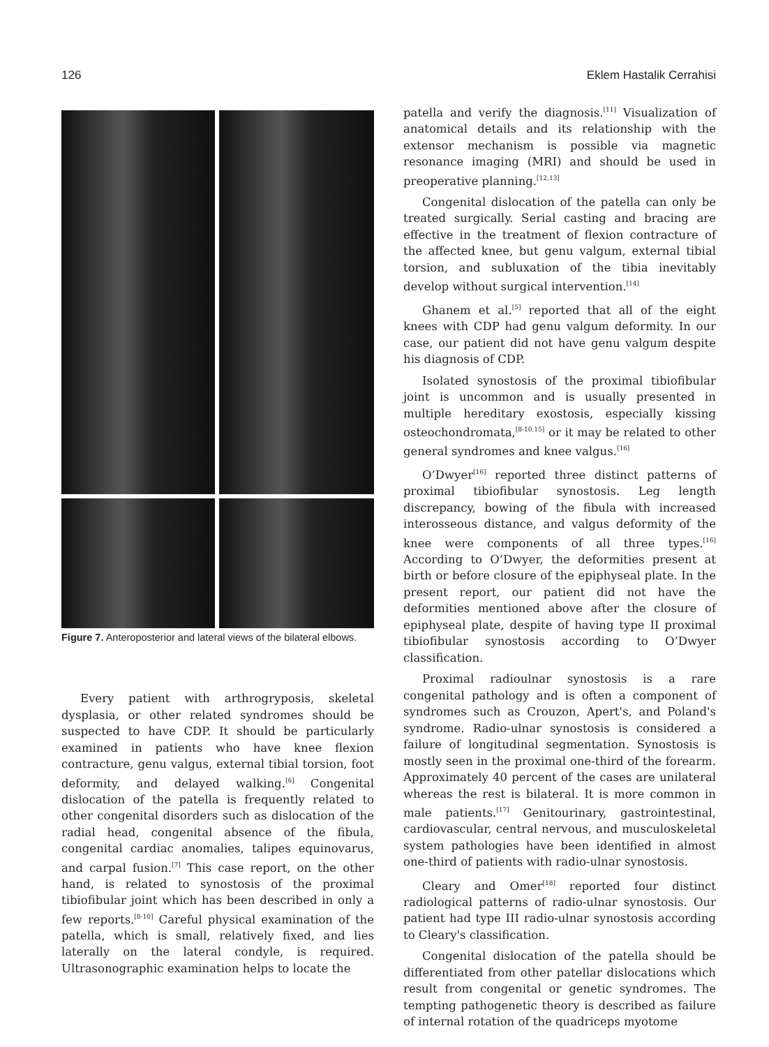126 Eklem Hastalik Cerrahisi
Figure 7. Anteroposterior and lateral views of the bilateral elbows.
Every patient with arthrogryposis, skeletal dysplasia, or other related syndromes should be suspected to have CDP. It should be particularly examined in patients who have knee flexion contracture, genu valgus, external tibial torsion, foot deformity, and delayed walking.<sup>[6]</sup> Congenital dislocation of the patella is frequently related to other congenital disorders such as dislocation of the radial head, congenital absence of the fibula, congenital cardiac anomalies, talipes equinovarus, and carpal fusion.<sup>[7]</sup> This case report, on the other hand, is related to synostosis of the proximal tibiofibular joint which has been described in only a few reports.<sup>[8-10]</sup> Careful physical examination of the patella, which is small, relatively fixed, and lies laterally on the lateral condyle, is required. Ultrasonographic examination helps to locate the
patella and verify the diagnosis.<sup>[11]</sup> Visualization of anatomical details and its relationship with the extensor mechanism is possible via magnetic resonance imaging (MRI) and should be used in preoperative planning.<sup>[12,13]</sup>
Congenital dislocation of the patella can only be treated surgically. Serial casting and bracing are effective in the treatment of flexion contracture of the affected knee, but genu valgum, external tibial torsion, and subluxation of the tibia inevitably develop without surgical intervention.<sup>[14]</sup>
Ghanem et al.<sup>[5]</sup> reported that all of the eight knees with CDP had genu valgum deformity. In our case, our patient did not have genu valgum despite his diagnosis of CDP.
Isolated synostosis of the proximal tibiofibular joint is uncommon and is usually presented in multiple hereditary exostosis, especially kissing osteochondromata,<sup>[8-10,15]</sup> or it may be related to other general syndromes and knee valgus.<sup>[16]</sup>
O’Dwyer<sup>[16]</sup> reported three distinct patterns of proximal tibiofibular synostosis. Leg length discrepancy, bowing of the fibula with increased interosseous distance, and valgus deformity of the knee were components of all three types.<sup>[16]</sup> According to O’Dwyer, the deformities present at birth or before closure of the epiphyseal plate. In the present report, our patient did not have the deformities mentioned above after the closure of epiphyseal plate, despite of having type II proximal tibiofibular synostosis according to O’Dwyer classification.
Proximal radioulnar synostosis is a rare congenital pathology and is often a component of syndromes such as Crouzon, Apert's, and Poland's syndrome. Radio-ulnar synostosis is considered a failure of longitudinal segmentation. Synostosis is mostly seen in the proximal one-third of the forearm. Approximately 40 percent of the cases are unilateral whereas the rest is bilateral. It is more common in male patients.<sup>[17]</sup> Genitourinary, gastrointestinal, cardiovascular, central nervous, and musculoskeletal system pathologies have been identified in almost one-third of patients with radio-ulnar synostosis.
Cleary and Omer<sup>[18]</sup> reported four distinct radiological patterns of radio-ulnar synostosis. Our patient had type III radio-ulnar synostosis according to Cleary's classification.
Congenital dislocation of the patella should be differentiated from other patellar dislocations which result from congenital or genetic syndromes. The tempting pathogenetic theory is described as failure of internal rotation of the quadriceps myotome